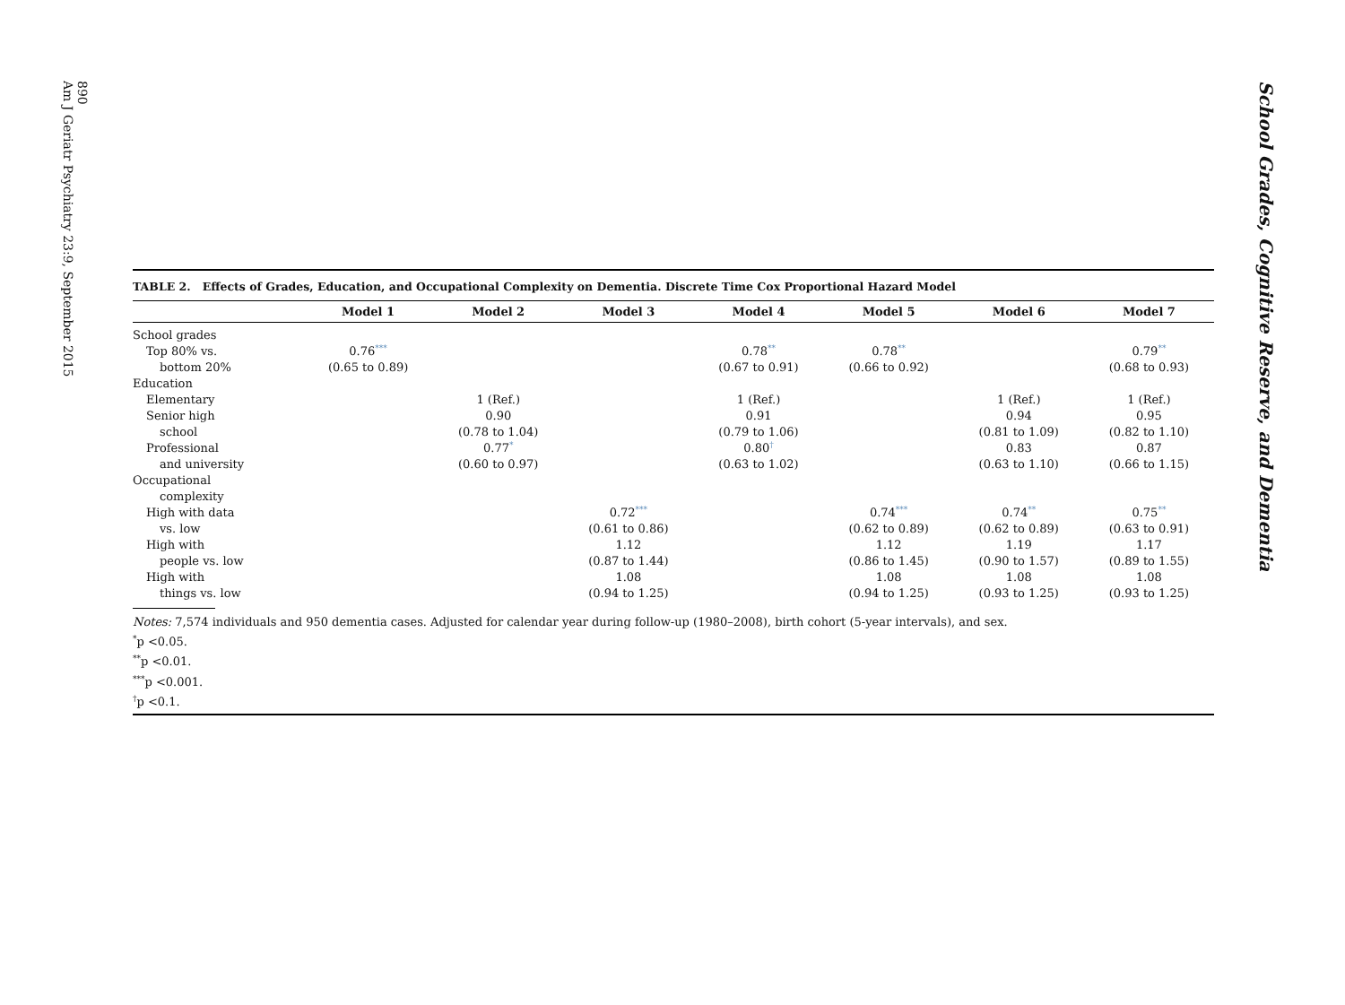890
Am J Geriatr Psychiatry 23:9, September 2015
TABLE 2. Effects of Grades, Education, and Occupational Complexity on Dementia. Discrete Time Cox Proportional Hazard Model
| | Model 1 | Model 2 | Model 3 | Model 4 | Model 5 | Model 6 | Model 7 |
| --- | --- | --- | --- | --- | --- | --- | --- |
| School grades | | | | | | | |
| Top 80% vs. | 0.76<sup>***</sup> | | | 0.78<sup>**</sup> | 0.78<sup>**</sup> | | 0.79<sup>**</sup> |
| bottom 20% | (0.65 to 0.89) | | | (0.67 to 0.91) | (0.66 to 0.92) | | (0.68 to 0.93) |
| Education | | | | | | | |
| Elementary | | 1 (Ref.) | | 1 (Ref.) | | 1 (Ref.) | 1 (Ref.) |
| Senior high | | 0.90 | | 0.91 | | 0.94 | 0.95 |
| school | | (0.78 to 1.04) | | (0.79 to 1.06) | | (0.81 to 1.09) | (0.82 to 1.10) |
| Professional | | 0.77<sup>*</sup> | | 0.80<sup>†</sup> | | 0.83 | 0.87 |
| and university | | (0.60 to 0.97) | | (0.63 to 1.02) | | (0.63 to 1.10) | (0.66 to 1.15) |
| Occupational | | | | | | | |
| complexity | | | | | | | |
| High with data | | | 0.72<sup>***</sup> | | 0.74<sup>***</sup> | 0.74<sup>**</sup> | 0.75<sup>**</sup> |
| vs. low | | | (0.61 to 0.86) | | (0.62 to 0.89) | (0.62 to 0.89) | (0.63 to 0.91) |
| High with | | | 1.12 | | 1.12 | 1.19 | 1.17 |
| people vs. low | | | (0.87 to 1.44) | | (0.86 to 1.45) | (0.90 to 1.57) | (0.89 to 1.55) |
| High with | | | 1.08 | | 1.08 | 1.08 | 1.08 |
| things vs. low | | | (0.94 to 1.25) | | (0.94 to 1.25) | (0.93 to 1.25) | (0.93 to 1.25) |
Notes: 7,574 individuals and 950 dementia cases. Adjusted for calendar year during follow-up (1980–2008), birth cohort (5-year intervals), and sex.
<sup>*</sup> p <0.05.
<sup>**</sup> p <0.01.
<sup>***</sup> p <0.001.
<sup>†</sup> p <0.1.
School Grades, Cognitive Reserve, and Dementia